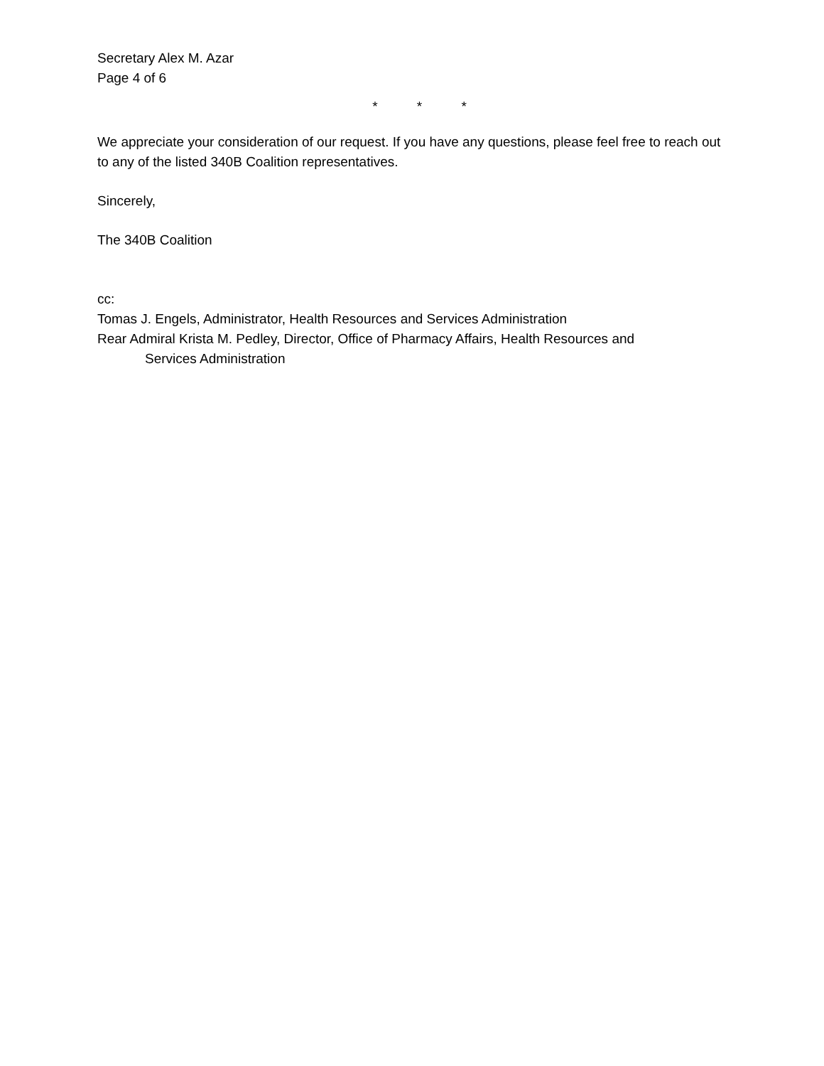Secretary Alex M. Azar
Page 4 of 6
* * *
We appreciate your consideration of our request. If you have any questions, please feel free to reach out to any of the listed 340B Coalition representatives.
Sincerely,
The 340B Coalition
cc:
Tomas J. Engels, Administrator, Health Resources and Services Administration
Rear Admiral Krista M. Pedley, Director, Office of Pharmacy Affairs, Health Resources and
Services Administration